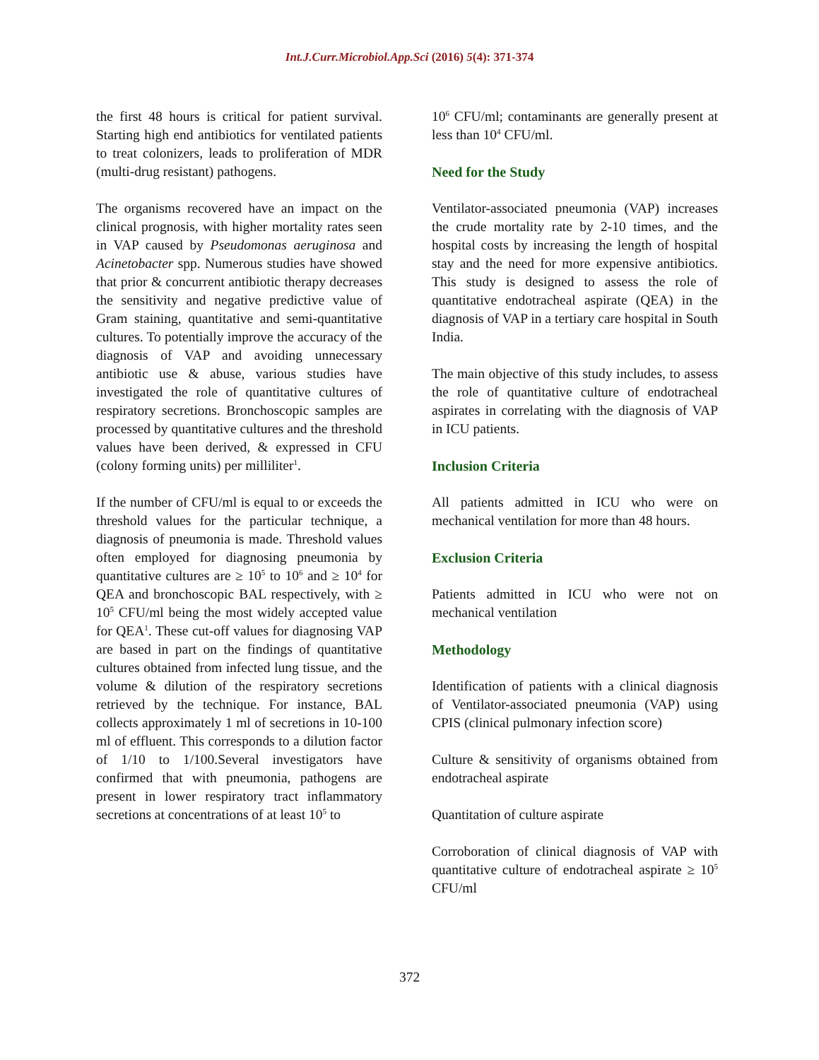Int.J.Curr.Microbiol.App.Sci (2016) 5(4): 371-374
the first 48 hours is critical for patient survival. Starting high end antibiotics for ventilated patients to treat colonizers, leads to proliferation of MDR (multi-drug resistant) pathogens.
The organisms recovered have an impact on the clinical prognosis, with higher mortality rates seen in VAP caused by Pseudomonas aeruginosa and Acinetobacter spp. Numerous studies have showed that prior & concurrent antibiotic therapy decreases the sensitivity and negative predictive value of Gram staining, quantitative and semi-quantitative cultures. To potentially improve the accuracy of the diagnosis of VAP and avoiding unnecessary antibiotic use & abuse, various studies have investigated the role of quantitative cultures of respiratory secretions. Bronchoscopic samples are processed by quantitative cultures and the threshold values have been derived, & expressed in CFU (colony forming units) per milliliter<sup>1</sup>.
If the number of CFU/ml is equal to or exceeds the threshold values for the particular technique, a diagnosis of pneumonia is made. Threshold values often employed for diagnosing pneumonia by quantitative cultures are ≥ 10<sup>5</sup> to 10<sup>6</sup> and ≥ 10<sup>4</sup> for QEA and bronchoscopic BAL respectively, with ≥ 10<sup>5</sup> CFU/ml being the most widely accepted value for QEA<sup>1</sup>. These cut-off values for diagnosing VAP are based in part on the findings of quantitative cultures obtained from infected lung tissue, and the volume & dilution of the respiratory secretions retrieved by the technique. For instance, BAL collects approximately 1 ml of secretions in 10-100 ml of effluent. This corresponds to a dilution factor of 1/10 to 1/100.Several investigators have confirmed that with pneumonia, pathogens are present in lower respiratory tract inflammatory secretions at concentrations of at least 10<sup>5</sup> to
10<sup>6</sup> CFU/ml; contaminants are generally present at less than 10<sup>4</sup> CFU/ml.
Need for the Study
Ventilator-associated pneumonia (VAP) increases the crude mortality rate by 2-10 times, and the hospital costs by increasing the length of hospital stay and the need for more expensive antibiotics. This study is designed to assess the role of quantitative endotracheal aspirate (QEA) in the diagnosis of VAP in a tertiary care hospital in South India.
The main objective of this study includes, to assess the role of quantitative culture of endotracheal aspirates in correlating with the diagnosis of VAP in ICU patients.
Inclusion Criteria
All patients admitted in ICU who were on mechanical ventilation for more than 48 hours.
Exclusion Criteria
Patients admitted in ICU who were not on mechanical ventilation
Methodology
Identification of patients with a clinical diagnosis of Ventilator-associated pneumonia (VAP) using CPIS (clinical pulmonary infection score)
Culture & sensitivity of organisms obtained from endotracheal aspirate
Quantitation of culture aspirate
Corroboration of clinical diagnosis of VAP with quantitative culture of endotracheal aspirate ≥ 10<sup>5</sup> CFU/ml
372